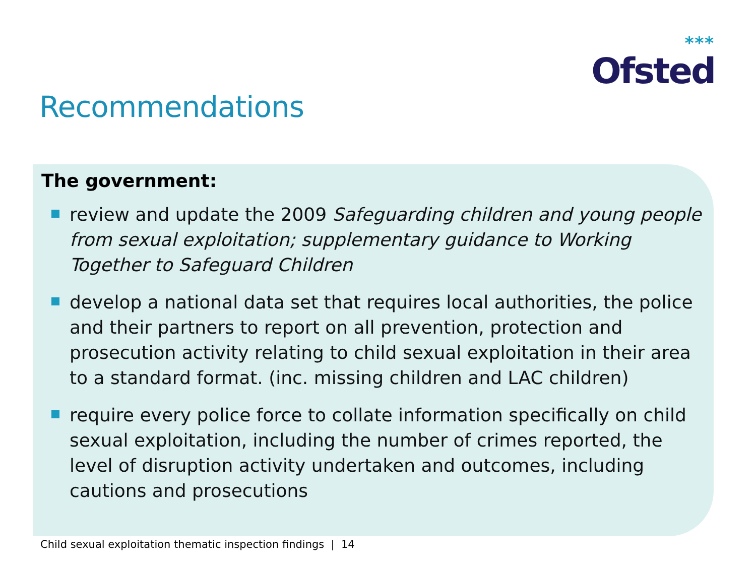***
Ofsted
Recommendations
The government:
review and update the 2009 Safeguarding children and young people from sexual exploitation; supplementary guidance to Working Together to Safeguard Children
develop a national data set that requires local authorities, the police and their partners to report on all prevention, protection and prosecution activity relating to child sexual exploitation in their area to a standard format. (inc. missing children and LAC children)
require every police force to collate information specifically on child sexual exploitation, including the number of crimes reported, the level of disruption activity undertaken and outcomes, including cautions and prosecutions
Child sexual exploitation thematic inspection findings | 14